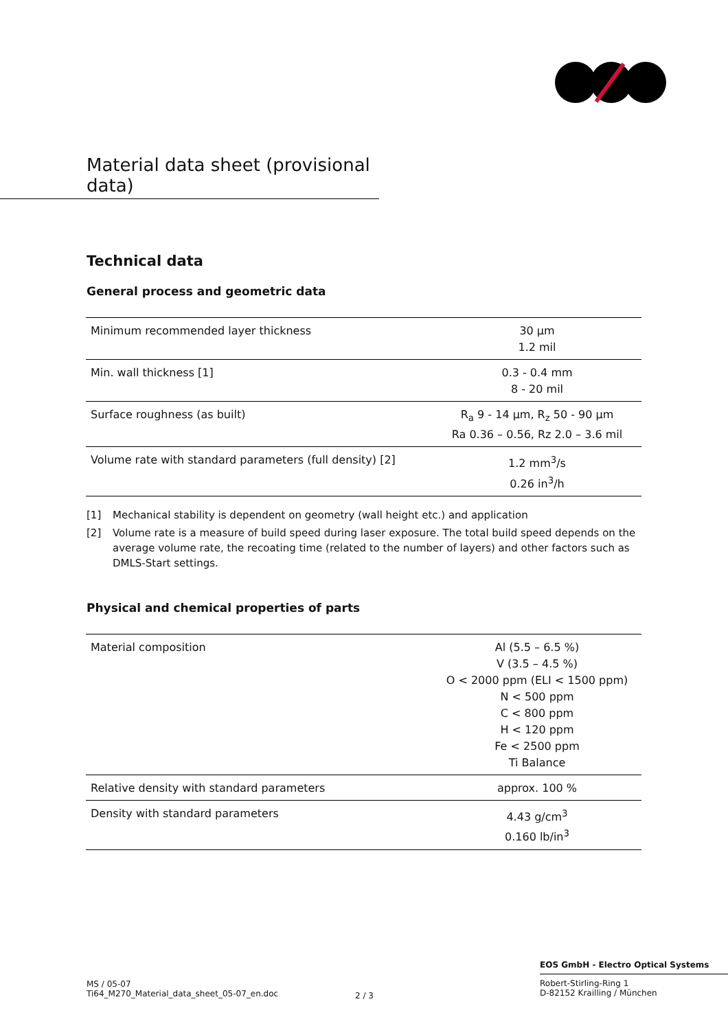Material data sheet (provisional data)
Technical data
General process and geometric data
| Minimum recommended layer thickness | 30 µm 1.2 mil |
| Min. wall thickness [1] | 0.3 - 0.4 mm 8 - 20 mil |
| Surface roughness (as built) | R<sub>a</sub> 9 - 14 µm, R<sub>z</sub> 50 - 90 µm Ra 0.36 – 0.56, Rz 2.0 – 3.6 mil |
| Volume rate with standard parameters (full density) [2] | 1.2 mm<sup>3</sup>/s 0.26 in<sup>3</sup>/h |
[1] Mechanical stability is dependent on geometry (wall height etc.) and application
[2] Volume rate is a measure of build speed during laser exposure. The total build speed depends on the average volume rate, the recoating time (related to the number of layers) and other factors such as DMLS-Start settings.
Physical and chemical properties of parts
| Material composition | Al (5.5 – 6.5 %) V (3.5 – 4.5 %) O < 2000 ppm (ELI < 1500 ppm) N < 500 ppm C < 800 ppm H < 120 ppm Fe < 2500 ppm Ti Balance |
| Relative density with standard parameters | approx. 100 % |
| Density with standard parameters | 4.43 g/cm<sup>3</sup> 0.160 lb/in<sup>3</sup> |
EOS GmbH - Electro Optical Systems
Robert-Stirling-Ring 1
D-82152 Krailling / München
MS / 05-07
Ti64_M270_Material_data_sheet_05-07_en.doc
2 / 3